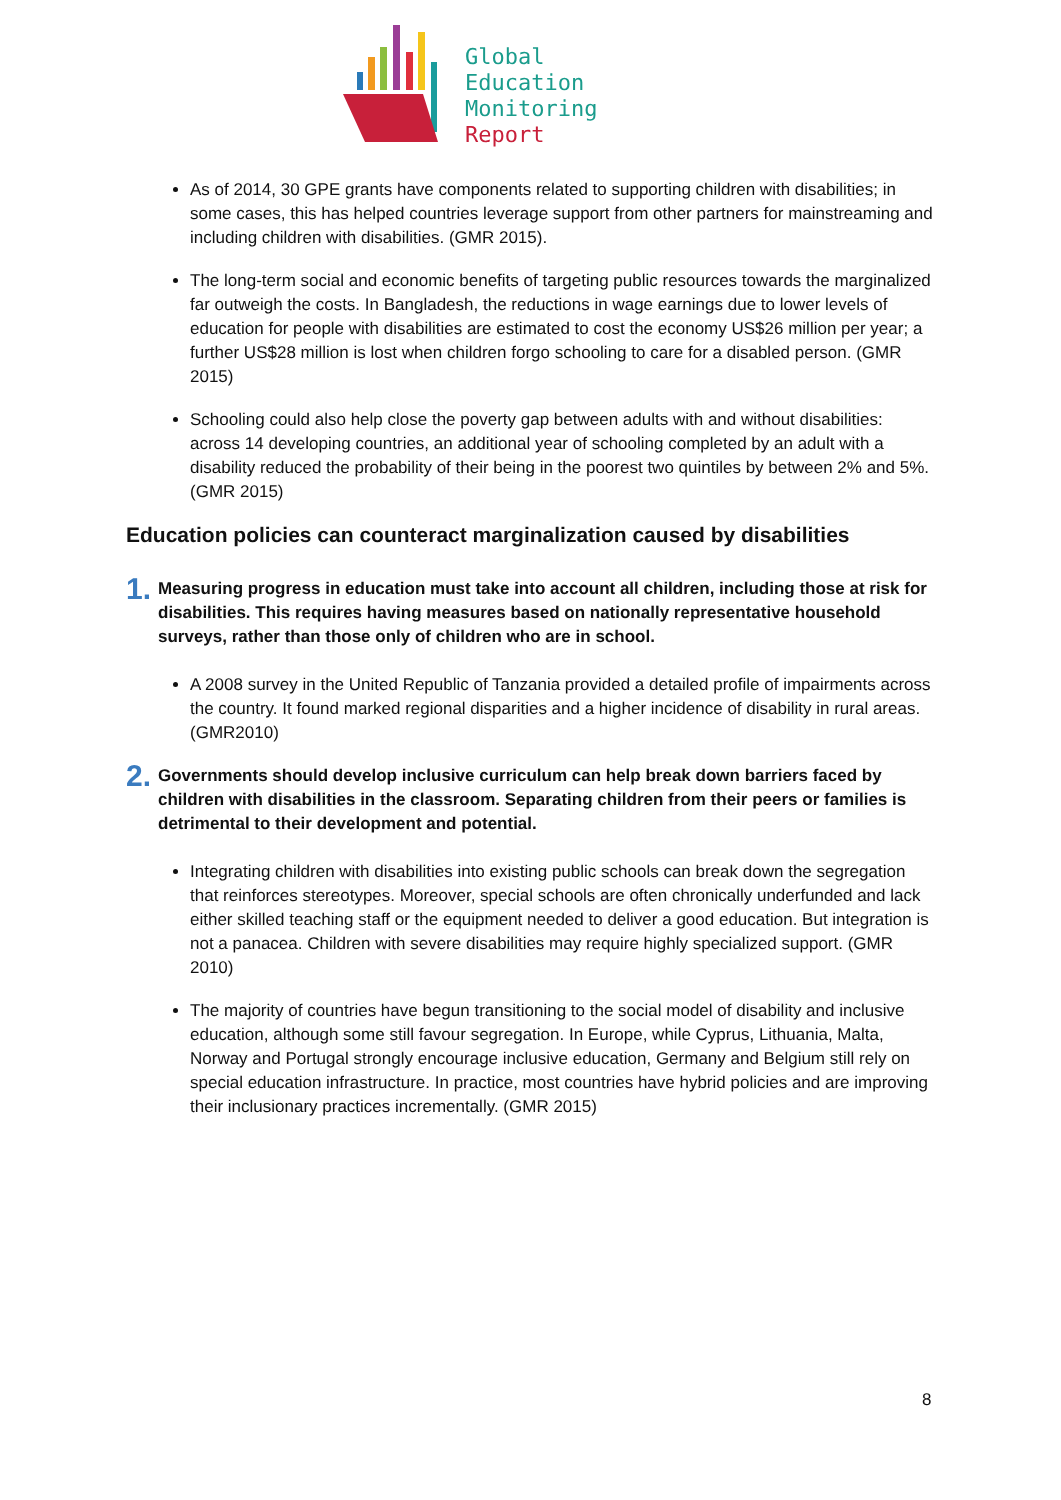Global
Education
Monitoring
Report
As of 2014, 30 GPE grants have components related to supporting children with disabilities; in some cases, this has helped countries leverage support from other partners for mainstreaming and including children with disabilities. (GMR 2015).
The long-term social and economic benefits of targeting public resources towards the marginalized far outweigh the costs. In Bangladesh, the reductions in wage earnings due to lower levels of education for people with disabilities are estimated to cost the economy US$26 million per year; a further US$28 million is lost when children forgo schooling to care for a disabled person. (GMR 2015)
Schooling could also help close the poverty gap between adults with and without disabilities: across 14 developing countries, an additional year of schooling completed by an adult with a disability reduced the probability of their being in the poorest two quintiles by between 2% and 5%. (GMR 2015)
Education policies can counteract marginalization caused by disabilities
1. Measuring progress in education must take into account all children, including those at risk for disabilities. This requires having measures based on nationally representative household surveys, rather than those only of children who are in school.
A 2008 survey in the United Republic of Tanzania provided a detailed profile of impairments across the country. It found marked regional disparities and a higher incidence of disability in rural areas. (GMR2010)
2. Governments should develop inclusive curriculum can help break down barriers faced by children with disabilities in the classroom. Separating children from their peers or families is detrimental to their development and potential.
Integrating children with disabilities into existing public schools can break down the segregation that reinforces stereotypes. Moreover, special schools are often chronically underfunded and lack either skilled teaching staff or the equipment needed to deliver a good education. But integration is not a panacea. Children with severe disabilities may require highly specialized support. (GMR 2010)
The majority of countries have begun transitioning to the social model of disability and inclusive education, although some still favour segregation. In Europe, while Cyprus, Lithuania, Malta, Norway and Portugal strongly encourage inclusive education, Germany and Belgium still rely on special education infrastructure. In practice, most countries have hybrid policies and are improving their inclusionary practices incrementally. (GMR 2015)
8